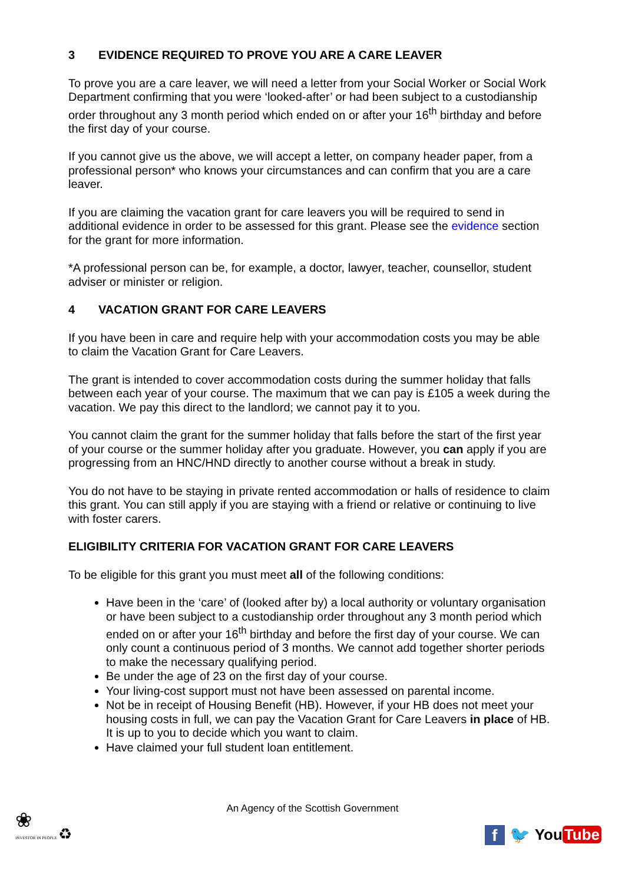3 EVIDENCE REQUIRED TO PROVE YOU ARE A CARE LEAVER
To prove you are a care leaver, we will need a letter from your Social Worker or Social Work Department confirming that you were ‘looked-after’ or had been subject to a custodianship order throughout any 3 month period which ended on or after your 16<sup>th</sup> birthday and before the first day of your course.
If you cannot give us the above, we will accept a letter, on company header paper, from a professional person* who knows your circumstances and can confirm that you are a care leaver.
If you are claiming the vacation grant for care leavers you will be required to send in additional evidence in order to be assessed for this grant. Please see the evidence section for the grant for more information.
*A professional person can be, for example, a doctor, lawyer, teacher, counsellor, student adviser or minister or religion.
4 VACATION GRANT FOR CARE LEAVERS
If you have been in care and require help with your accommodation costs you may be able to claim the Vacation Grant for Care Leavers.
The grant is intended to cover accommodation costs during the summer holiday that falls between each year of your course. The maximum that we can pay is £105 a week during the vacation. We pay this direct to the landlord; we cannot pay it to you.
You cannot claim the grant for the summer holiday that falls before the start of the first year of your course or the summer holiday after you graduate. However, you can apply if you are progressing from an HNC/HND directly to another course without a break in study.
You do not have to be staying in private rented accommodation or halls of residence to claim this grant. You can still apply if you are staying with a friend or relative or continuing to live with foster carers.
ELIGIBILITY CRITERIA FOR VACATION GRANT FOR CARE LEAVERS
To be eligible for this grant you must meet all of the following conditions:
Have been in the ‘care’ of (looked after by) a local authority or voluntary organisation or have been subject to a custodianship order throughout any 3 month period which ended on or after your 16<sup>th</sup> birthday and before the first day of your course. We can only count a continuous period of 3 months. We cannot add together shorter periods to make the necessary qualifying period.
Be under the age of 23 on the first day of your course.
Your living-cost support must not have been assessed on parental income.
Not be in receipt of Housing Benefit (HB). However, if your HB does not meet your housing costs in full, we can pay the Vacation Grant for Care Leavers in place of HB. It is up to you to decide which you want to claim.
Have claimed your full student loan entitlement.
An Agency of the Scottish Government
❀
INVESTOR IN PEOPLE ♻
f
🐦 You Tube